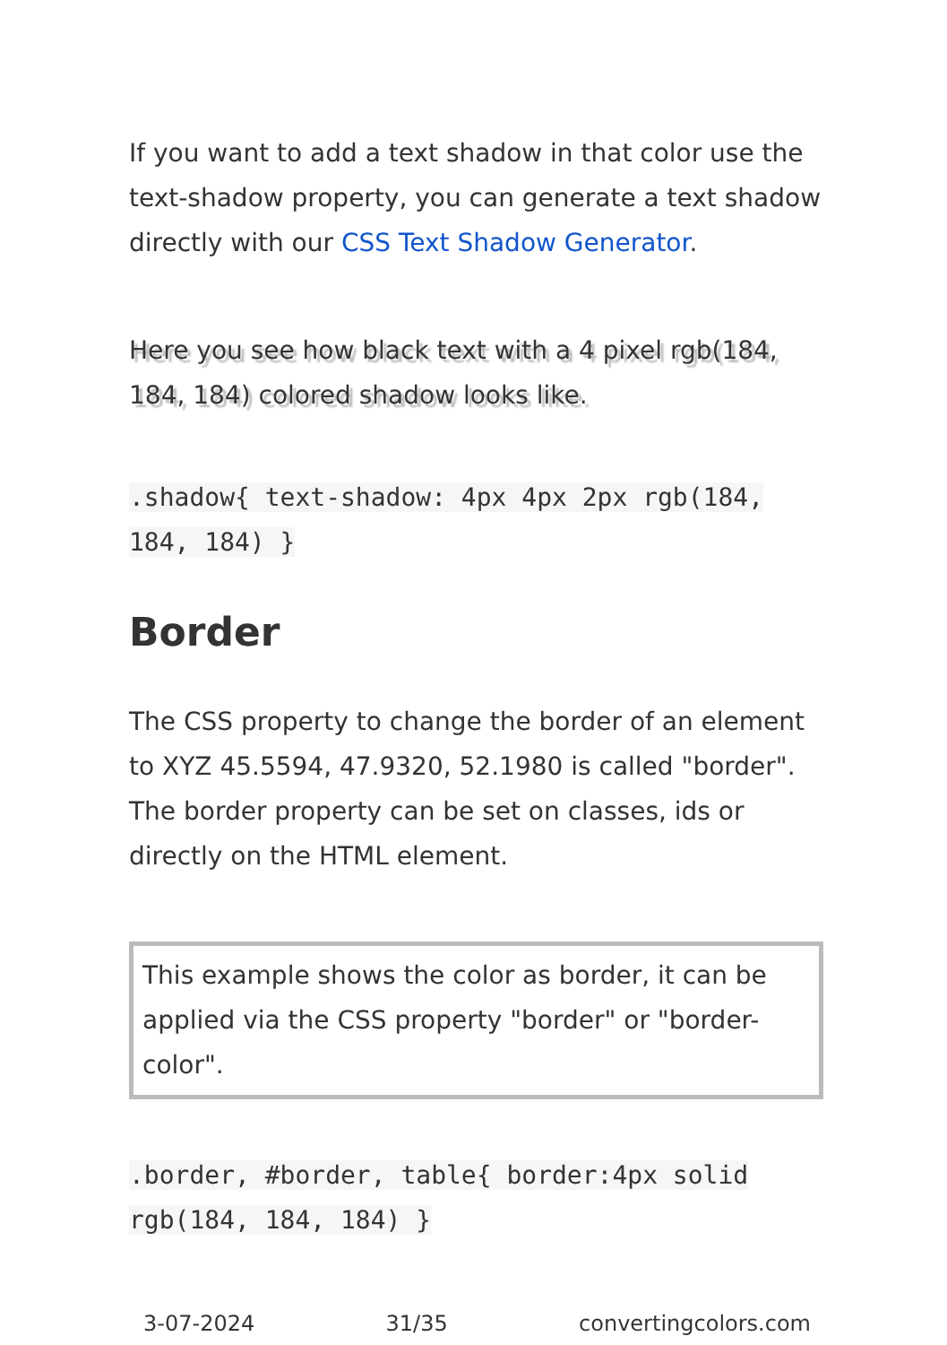If you want to add a text shadow in that color use the text-shadow property, you can generate a text shadow directly with our CSS Text Shadow Generator.
Here you see how black text with a 4 pixel rgb(184, 184, 184) colored shadow looks like.
.shadow{ text-shadow: 4px 4px 2px rgb(184, 184, 184) }
Border
The CSS property to change the border of an element to XYZ 45.5594, 47.9320, 52.1980 is called "border". The border property can be set on classes, ids or directly on the HTML element.
This example shows the color as border, it can be applied via the CSS property "border" or "border-color".
.border, #border, table{ border:4px solid rgb(184, 184, 184) }
3-07-2024 31/35 convertingcolors.com